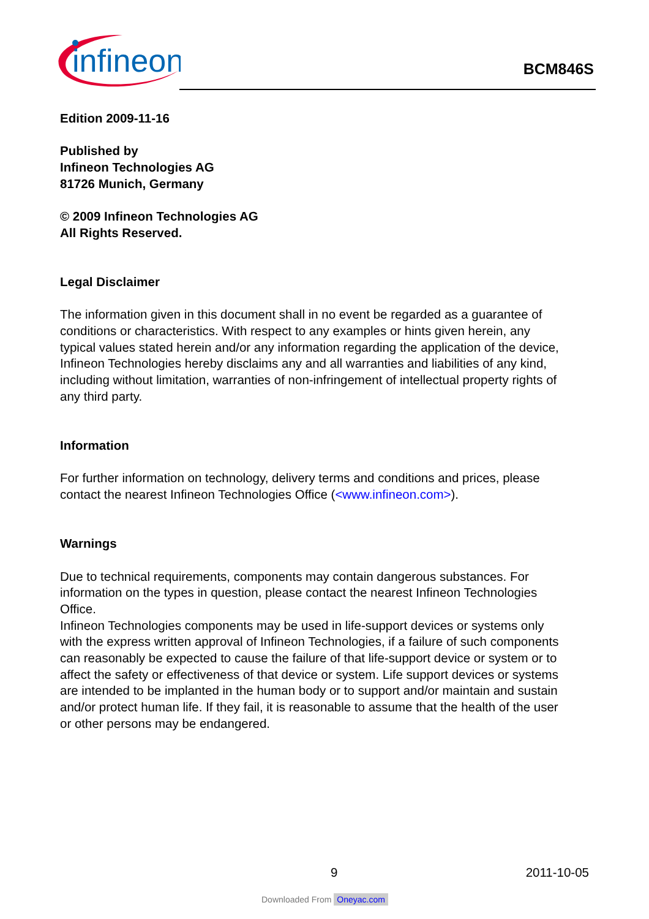infineon
BCM846S
Edition 2009-11-16
Published by
Infineon Technologies AG
81726 Munich, Germany
© 2009 Infineon Technologies AG
All Rights Reserved.
Legal Disclaimer
The information given in this document shall in no event be regarded as a guarantee of conditions or characteristics. With respect to any examples or hints given herein, any typical values stated herein and/or any information regarding the application of the device, Infineon Technologies hereby disclaims any and all warranties and liabilities of any kind, including without limitation, warranties of non-infringement of intellectual property rights of any third party.
Information
For further information on technology, delivery terms and conditions and prices, please contact the nearest Infineon Technologies Office (<www.infineon.com>).
Warnings
Due to technical requirements, components may contain dangerous substances. For information on the types in question, please contact the nearest Infineon Technologies Office.
Infineon Technologies components may be used in life-support devices or systems only with the express written approval of Infineon Technologies, if a failure of such components can reasonably be expected to cause the failure of that life-support device or system or to affect the safety or effectiveness of that device or system. Life support devices or systems are intended to be implanted in the human body or to support and/or maintain and sustain and/or protect human life. If they fail, it is reasonable to assume that the health of the user or other persons may be endangered.
9 2011-10-05
Downloaded From Oneyac.com